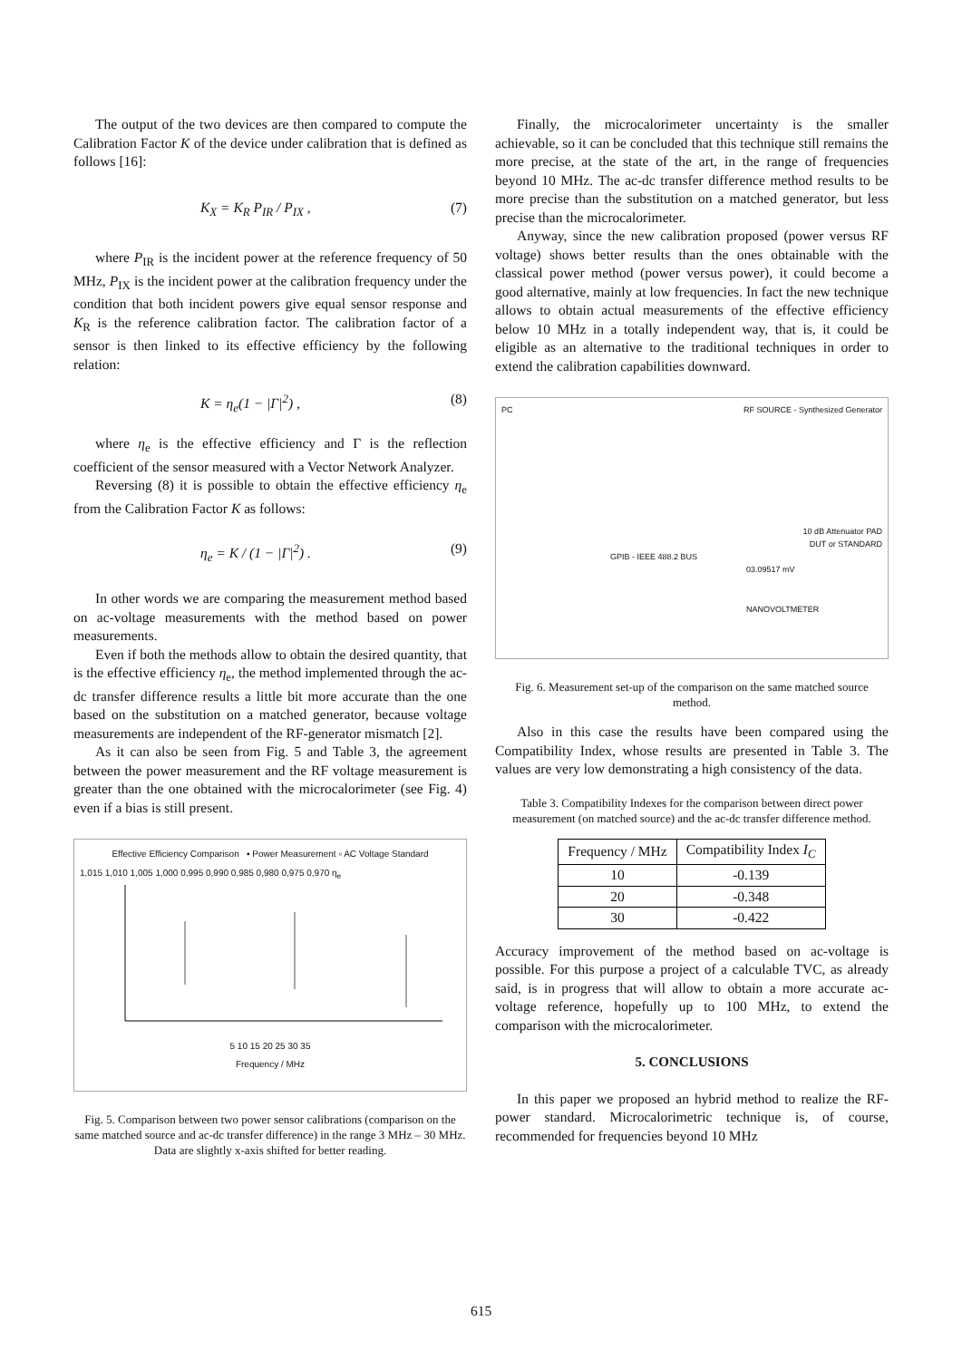The output of the two devices are then compared to compute the Calibration Factor K of the device under calibration that is defined as follows [16]:
K<sub>X</sub> = K<sub>R</sub> P<sub>IR</sub> / P<sub>IX</sub> , (7)
where P<sub>IR</sub> is the incident power at the reference frequency of 50 MHz, P<sub>IX</sub> is the incident power at the calibration frequency under the condition that both incident powers give equal sensor response and K<sub>R</sub> is the reference calibration factor. The calibration factor of a sensor is then linked to its effective efficiency by the following relation:
K = η<sub>e</sub>(1 − |Γ|<sup>2</sup>) , (8)
where η<sub>e</sub> is the effective efficiency and Γ is the reflection coefficient of the sensor measured with a Vector Network Analyzer.
Reversing (8) it is possible to obtain the effective efficiency η<sub>e</sub> from the Calibration Factor K as follows:
η<sub>e</sub> = K / (1 − |Γ|<sup>2</sup>) . (9)
In other words we are comparing the measurement method based on ac-voltage measurements with the method based on power measurements.
Even if both the methods allow to obtain the desired quantity, that is the effective efficiency η<sub>e</sub>, the method implemented through the ac-dc transfer difference results a little bit more accurate than the one based on the substitution on a matched generator, because voltage measurements are independent of the RF-generator mismatch [2].
As it can also be seen from Fig. 5 and Table 3, the agreement between the power measurement and the RF voltage measurement is greater than the one obtained with the microcalorimeter (see Fig. 4) even if a bias is still present.
Effective Efficiency Comparison ▪ Power Measurement ▫ AC Voltage Standard
1,015 1,010 1,005 1,000 0,995 0,990 0,985 0,980 0,975 0,970 η<sub>e</sub>
5 10 15 20 25 30 35
Frequency / MHz
Fig. 5. Comparison between two power sensor calibrations (comparison on the same matched source and ac-dc transfer difference) in the range 3 MHz – 30 MHz. Data are slightly x-axis shifted for better reading.
Finally, the microcalorimeter uncertainty is the smaller achievable, so it can be concluded that this technique still remains the more precise, at the state of the art, in the range of frequencies beyond 10 MHz. The ac-dc transfer difference method results to be more precise than the substitution on a matched generator, but less precise than the microcalorimeter.
Anyway, since the new calibration proposed (power versus RF voltage) shows better results than the ones obtainable with the classical power method (power versus power), it could become a good alternative, mainly at low frequencies. In fact the new technique allows to obtain actual measurements of the effective efficiency below 10 MHz in a totally independent way, that is, it could be eligible as an alternative to the traditional techniques in order to extend the calibration capabilities downward.
PC RF SOURCE - Synthesized Generator
10 dB Attenuator PAD
DUT or STANDARD
GPIB - IEEE 488.2 BUS
03.09517 mV
NANOVOLTMETER
Fig. 6. Measurement set-up of the comparison on the same matched source method.
Also in this case the results have been compared using the Compatibility Index, whose results are presented in Table 3. The values are very low demonstrating a high consistency of the data.
Table 3. Compatibility Indexes for the comparison between direct power measurement (on matched source) and the ac-dc transfer difference method.
| Frequency / MHz | Compatibility Index I<sub>C</sub> |
| --- | --- |
| 10 | -0.139 |
| 20 | -0.348 |
| 30 | -0.422 |
Accuracy improvement of the method based on ac-voltage is possible. For this purpose a project of a calculable TVC, as already said, is in progress that will allow to obtain a more accurate ac-voltage reference, hopefully up to 100 MHz, to extend the comparison with the microcalorimeter.
5. CONCLUSIONS
In this paper we proposed an hybrid method to realize the RF-power standard. Microcalorimetric technique is, of course, recommended for frequencies beyond 10 MHz
615